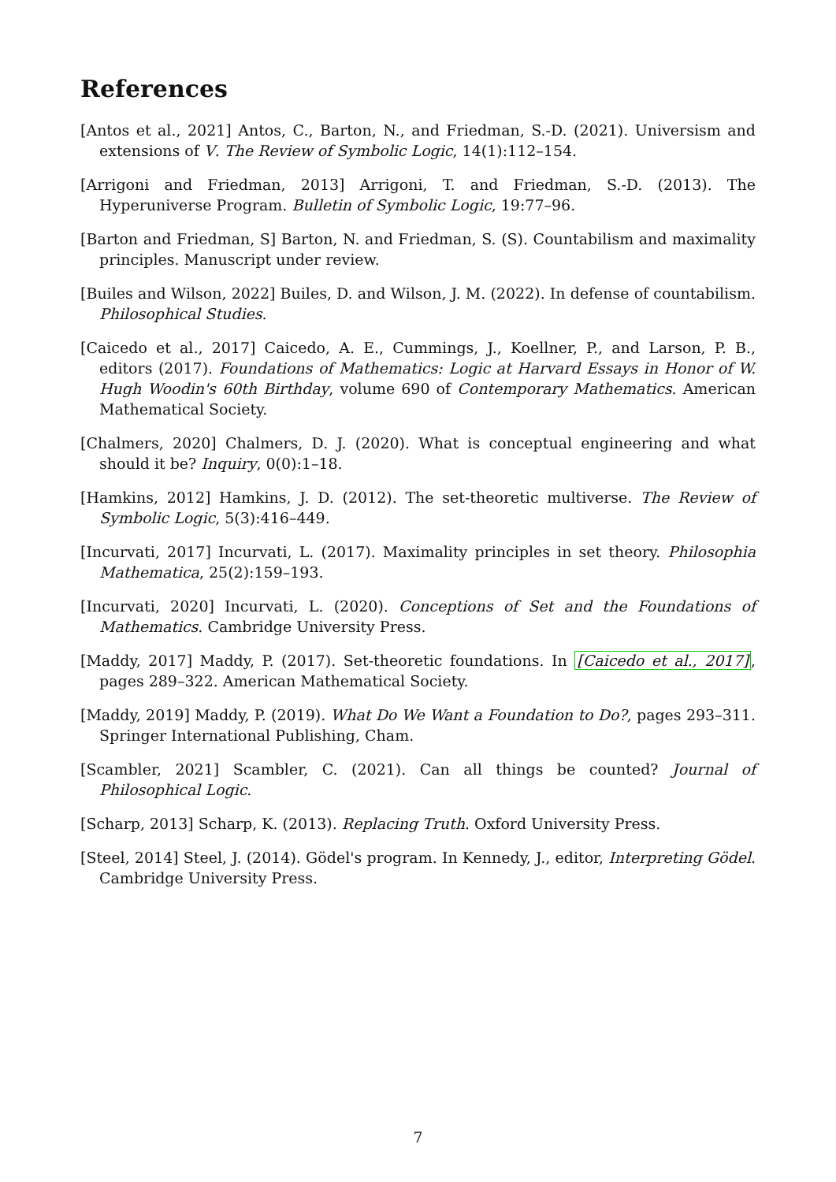References
[Antos et al., 2021] Antos, C., Barton, N., and Friedman, S.-D. (2021). Universism and extensions of V. The Review of Symbolic Logic, 14(1):112–154.
[Arrigoni and Friedman, 2013] Arrigoni, T. and Friedman, S.-D. (2013). The Hyperuniverse Program. Bulletin of Symbolic Logic, 19:77–96.
[Barton and Friedman, S] Barton, N. and Friedman, S. (S). Countabilism and maximality principles. Manuscript under review.
[Builes and Wilson, 2022] Builes, D. and Wilson, J. M. (2022). In defense of countabilism. Philosophical Studies.
[Caicedo et al., 2017] Caicedo, A. E., Cummings, J., Koellner, P., and Larson, P. B., editors (2017). Foundations of Mathematics: Logic at Harvard Essays in Honor of W. Hugh Woodin's 60th Birthday, volume 690 of Contemporary Mathematics. American Mathematical Society.
[Chalmers, 2020] Chalmers, D. J. (2020). What is conceptual engineering and what should it be? Inquiry, 0(0):1–18.
[Hamkins, 2012] Hamkins, J. D. (2012). The set-theoretic multiverse. The Review of Symbolic Logic, 5(3):416–449.
[Incurvati, 2017] Incurvati, L. (2017). Maximality principles in set theory. Philosophia Mathematica, 25(2):159–193.
[Incurvati, 2020] Incurvati, L. (2020). Conceptions of Set and the Foundations of Mathematics. Cambridge University Press.
[Maddy, 2017] Maddy, P. (2017). Set-theoretic foundations. In [Caicedo et al., 2017], pages 289–322. American Mathematical Society.
[Maddy, 2019] Maddy, P. (2019). What Do We Want a Foundation to Do?, pages 293–311. Springer International Publishing, Cham.
[Scambler, 2021] Scambler, C. (2021). Can all things be counted? Journal of Philosophical Logic.
[Scharp, 2013] Scharp, K. (2013). Replacing Truth. Oxford University Press.
[Steel, 2014] Steel, J. (2014). Gödel's program. In Kennedy, J., editor, Interpreting Gödel. Cambridge University Press.
7